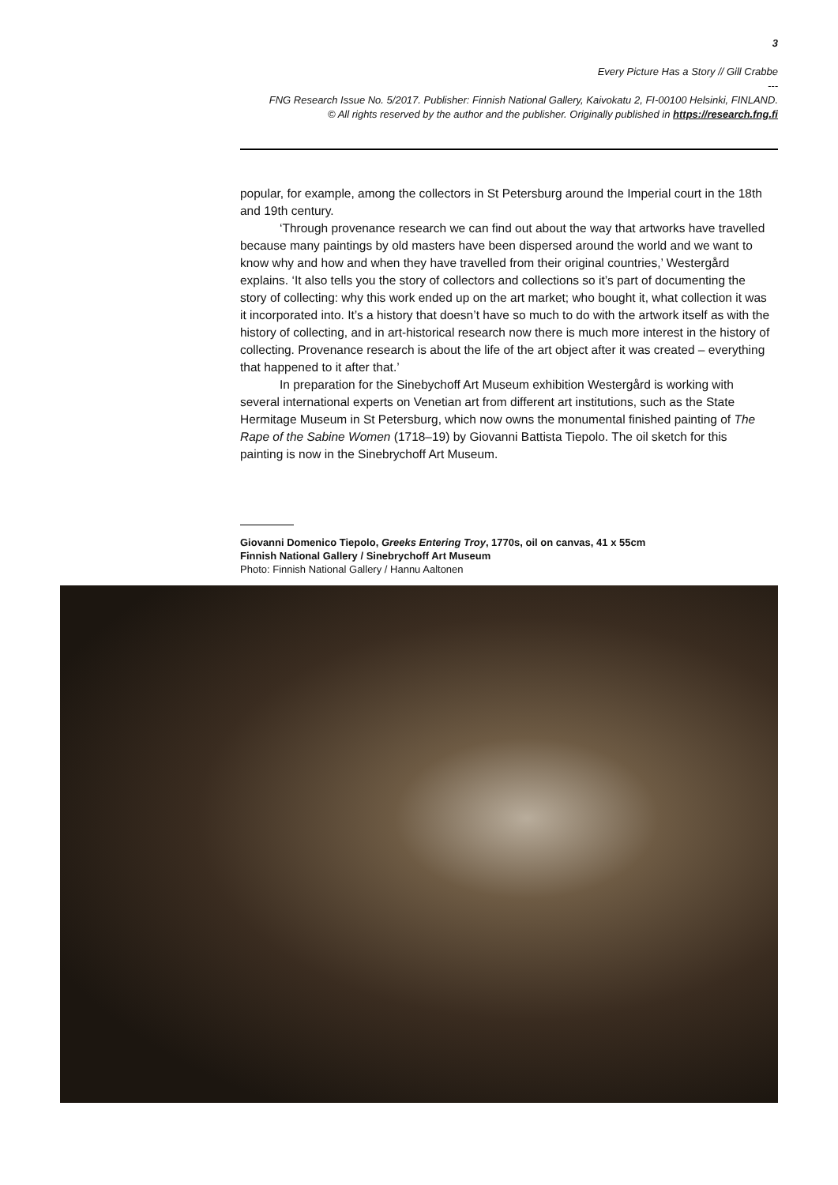3
Every Picture Has a Story // Gill Crabbe
---
FNG Research Issue No. 5/2017. Publisher: Finnish National Gallery, Kaivokatu 2, FI-00100 Helsinki, FINLAND.
© All rights reserved by the author and the publisher. Originally published in https://research.fng.fi
popular, for example, among the collectors in St Petersburg around the Imperial court in the 18th and 19th century.
‘Through provenance research we can find out about the way that artworks have travelled because many paintings by old masters have been dispersed around the world and we want to know why and how and when they have travelled from their original countries,’ Westergård explains. ‘It also tells you the story of collectors and collections so it’s part of documenting the story of collecting: why this work ended up on the art market; who bought it, what collection it was it incorporated into. It’s a history that doesn’t have so much to do with the artwork itself as with the history of collecting, and in art-historical research now there is much more interest in the history of collecting. Provenance research is about the life of the art object after it was created – everything that happened to it after that.’
In preparation for the Sinebychoff Art Museum exhibition Westergård is working with several international experts on Venetian art from different art institutions, such as the State Hermitage Museum in St Petersburg, which now owns the monumental finished painting of The Rape of the Sabine Women (1718–19) by Giovanni Battista Tiepolo. The oil sketch for this painting is now in the Sinebrychoff Art Museum.
Giovanni Domenico Tiepolo, Greeks Entering Troy, 1770s, oil on canvas, 41 x 55cm
Finnish National Gallery / Sinebrychoff Art Museum
Photo: Finnish National Gallery / Hannu Aaltonen